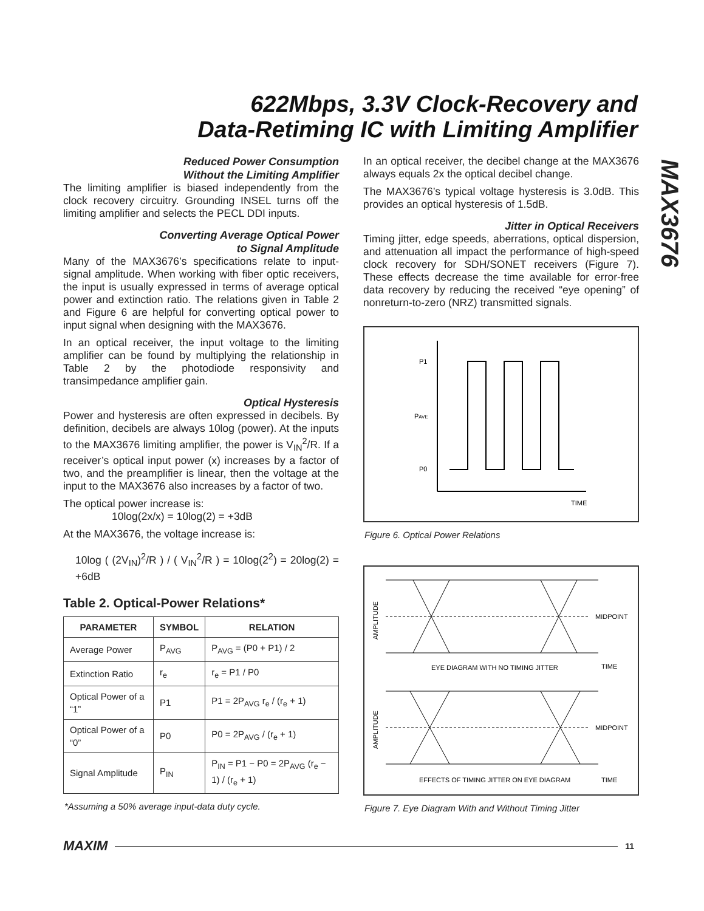622Mbps, 3.3V Clock-Recovery and
Data-Retiming IC with Limiting Amplifier
MAX3676
Reduced Power Consumption
Without the Limiting Amplifier
The limiting amplifier is biased independently from the clock recovery circuitry. Grounding INSEL turns off the limiting amplifier and selects the PECL DDI inputs.
Converting Average Optical Power
to Signal Amplitude
Many of the MAX3676’s specifications relate to input-signal amplitude. When working with fiber optic receivers, the input is usually expressed in terms of average optical power and extinction ratio. The relations given in Table 2 and Figure 6 are helpful for converting optical power to input signal when designing with the MAX3676.
In an optical receiver, the input voltage to the limiting amplifier can be found by multiplying the relationship in Table 2 by the photodiode responsivity and transimpedance amplifier gain.
Optical Hysteresis
Power and hysteresis are often expressed in decibels. By definition, decibels are always 10log (power). At the inputs to the MAX3676 limiting amplifier, the power is V<sub>IN</sub><sup>2</sup>/R. If a receiver’s optical input power (x) increases by a factor of two, and the preamplifier is linear, then the voltage at the input to the MAX3676 also increases by a factor of two.
The optical power increase is:
10log(2x/x) = 10log(2) = +3dB
At the MAX3676, the voltage increase is:
10log ( (2V<sub>IN</sub>)<sup>2</sup>/R ) / ( V<sub>IN</sub><sup>2</sup>/R ) = 10log(2<sup>2</sup>) = 20log(2) = +6dB
Table 2. Optical-Power Relations*
| PARAMETER | SYMBOL | RELATION |
| --- | --- | --- |
| Average Power | P<sub>AVG</sub> | P<sub>AVG</sub> = (P0 + P1) / 2 |
| Extinction Ratio | r<sub>e</sub> | r<sub>e</sub> = P1 / P0 |
| Optical Power of a “1” | P1 | P1 = 2P<sub>AVG</sub> r<sub>e</sub> / (r<sub>e</sub> + 1) |
| Optical Power of a “0” | P0 | P0 = 2P<sub>AVG</sub> / (r<sub>e</sub> + 1) |
| Signal Amplitude | P<sub>IN</sub> | P<sub>IN</sub> = P1 − P0 = 2P<sub>AVG</sub> (r<sub>e</sub> − 1) / (r<sub>e</sub> + 1) |
*Assuming a 50% average input-data duty cycle.
In an optical receiver, the decibel change at the MAX3676 always equals 2x the optical decibel change.
The MAX3676’s typical voltage hysteresis is 3.0dB. This provides an optical hysteresis of 1.5dB.
Jitter in Optical Receivers
Timing jitter, edge speeds, aberrations, optical dispersion, and attenuation all impact the performance of high-speed clock recovery for SDH/SONET receivers (Figure 7). These effects decrease the time available for error-free data recovery by reducing the received “eye opening” of nonreturn-to-zero (NRZ) transmitted signals.
P1
PAVE
P0
TIME
Figure 6. Optical Power Relations
MIDPOINT
EYE DIAGRAM WITH NO TIMING JITTER
TIME
MIDPOINT
EFFECTS OF TIMING JITTER ON EYE DIAGRAM
TIME
AMPLITUDE
AMPLITUDE
Figure 7. Eye Diagram With and Without Timing Jitter
MAXIM
11